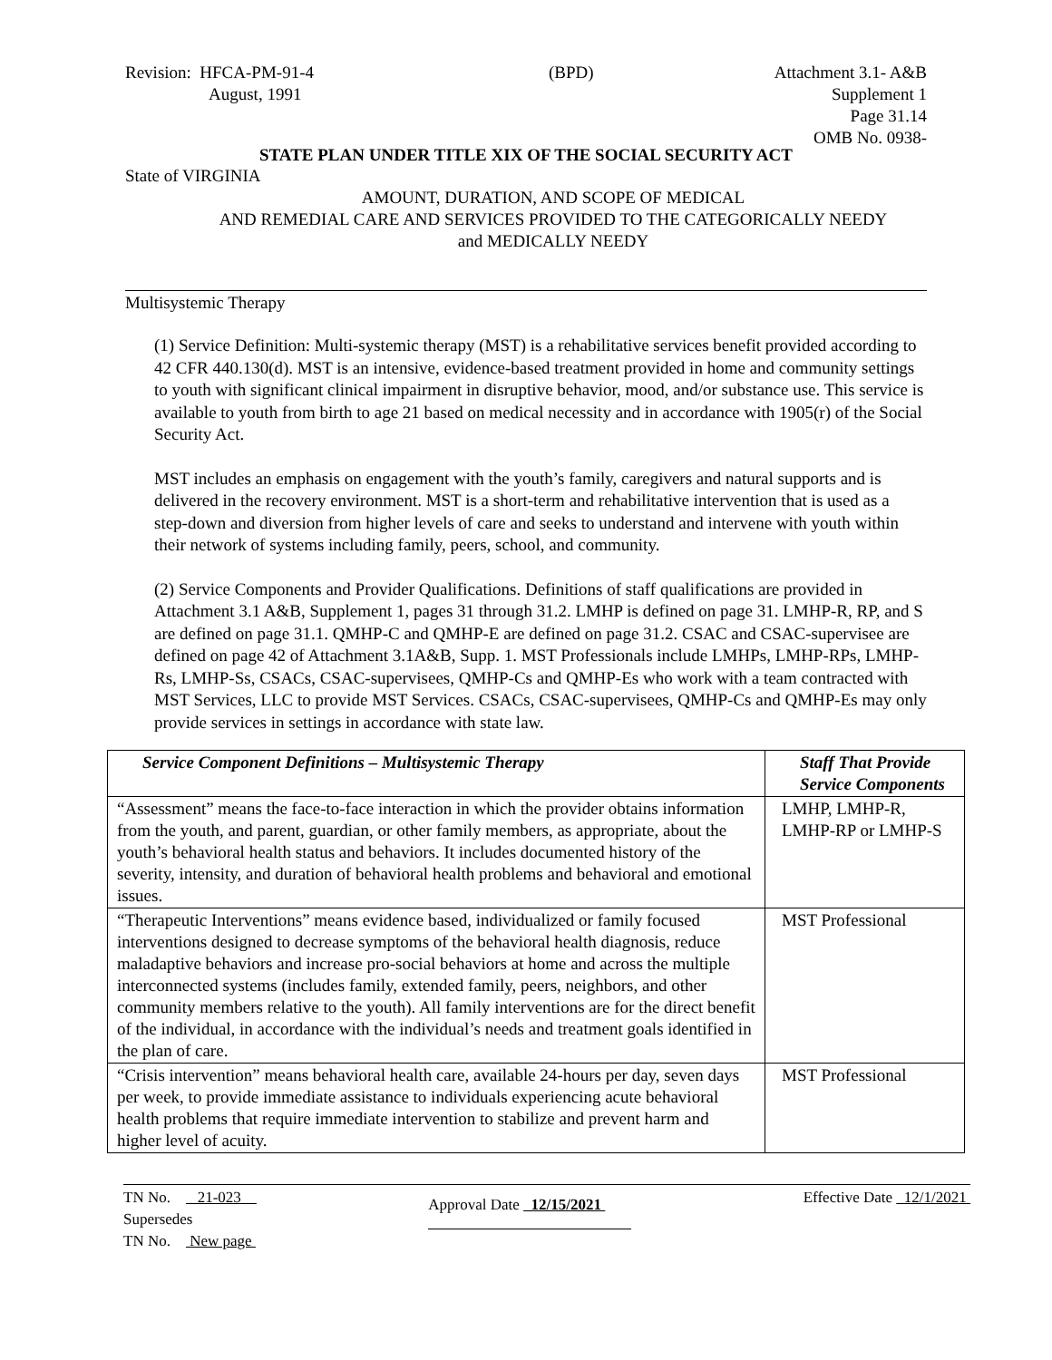Revision: HFCA-PM-91-4
August, 1991
(BPD) Attachment 3.1- A&B
Supplement 1
Page 31.14
OMB No. 0938-
STATE PLAN UNDER TITLE XIX OF THE SOCIAL SECURITY ACT
State of VIRGINIA
AMOUNT, DURATION, AND SCOPE OF MEDICAL
AND REMEDIAL CARE AND SERVICES PROVIDED TO THE CATEGORICALLY NEEDY
and MEDICALLY NEEDY
Multisystemic Therapy
(1) Service Definition: Multi-systemic therapy (MST) is a rehabilitative services benefit provided according to 42 CFR 440.130(d). MST is an intensive, evidence-based treatment provided in home and community settings to youth with significant clinical impairment in disruptive behavior, mood, and/or substance use. This service is available to youth from birth to age 21 based on medical necessity and in accordance with 1905(r) of the Social Security Act.
MST includes an emphasis on engagement with the youth’s family, caregivers and natural supports and is delivered in the recovery environment. MST is a short-term and rehabilitative intervention that is used as a step-down and diversion from higher levels of care and seeks to understand and intervene with youth within their network of systems including family, peers, school, and community.
(2) Service Components and Provider Qualifications. Definitions of staff qualifications are provided in Attachment 3.1 A&B, Supplement 1, pages 31 through 31.2. LMHP is defined on page 31. LMHP-R, RP, and S are defined on page 31.1. QMHP-C and QMHP-E are defined on page 31.2. CSAC and CSAC-supervisee are defined on page 42 of Attachment 3.1A&B, Supp. 1. MST Professionals include LMHPs, LMHP-RPs, LMHP-Rs, LMHP-Ss, CSACs, CSAC-supervisees, QMHP-Cs and QMHP-Es who work with a team contracted with MST Services, LLC to provide MST Services. CSACs, CSAC-supervisees, QMHP-Cs and QMHP-Es may only provide services in settings in accordance with state law.
| Service Component Definitions – Multisystemic Therapy | Staff That Provide Service Components |
| --- | --- |
| “Assessment” means the face-to-face interaction in which the provider obtains information from the youth, and parent, guardian, or other family members, as appropriate, about the youth’s behavioral health status and behaviors. It includes documented history of the severity, intensity, and duration of behavioral health problems and behavioral and emotional issues. | LMHP, LMHP-R, LMHP-RP or LMHP-S |
| “Therapeutic Interventions” means evidence based, individualized or family focused interventions designed to decrease symptoms of the behavioral health diagnosis, reduce maladaptive behaviors and increase pro-social behaviors at home and across the multiple interconnected systems (includes family, extended family, peers, neighbors, and other community members relative to the youth). All family interventions are for the direct benefit of the individual, in accordance with the individual’s needs and treatment goals identified in the plan of care. | MST Professional |
| “Crisis intervention” means behavioral health care, available 24-hours per day, seven days per week, to provide immediate assistance to individuals experiencing acute behavioral health problems that require immediate intervention to stabilize and prevent harm and higher level of acuity. | MST Professional |
TN No. 21-023
Supersedes
TN No. New page
Approval Date 12/15/2021
Effective Date 12/1/2021